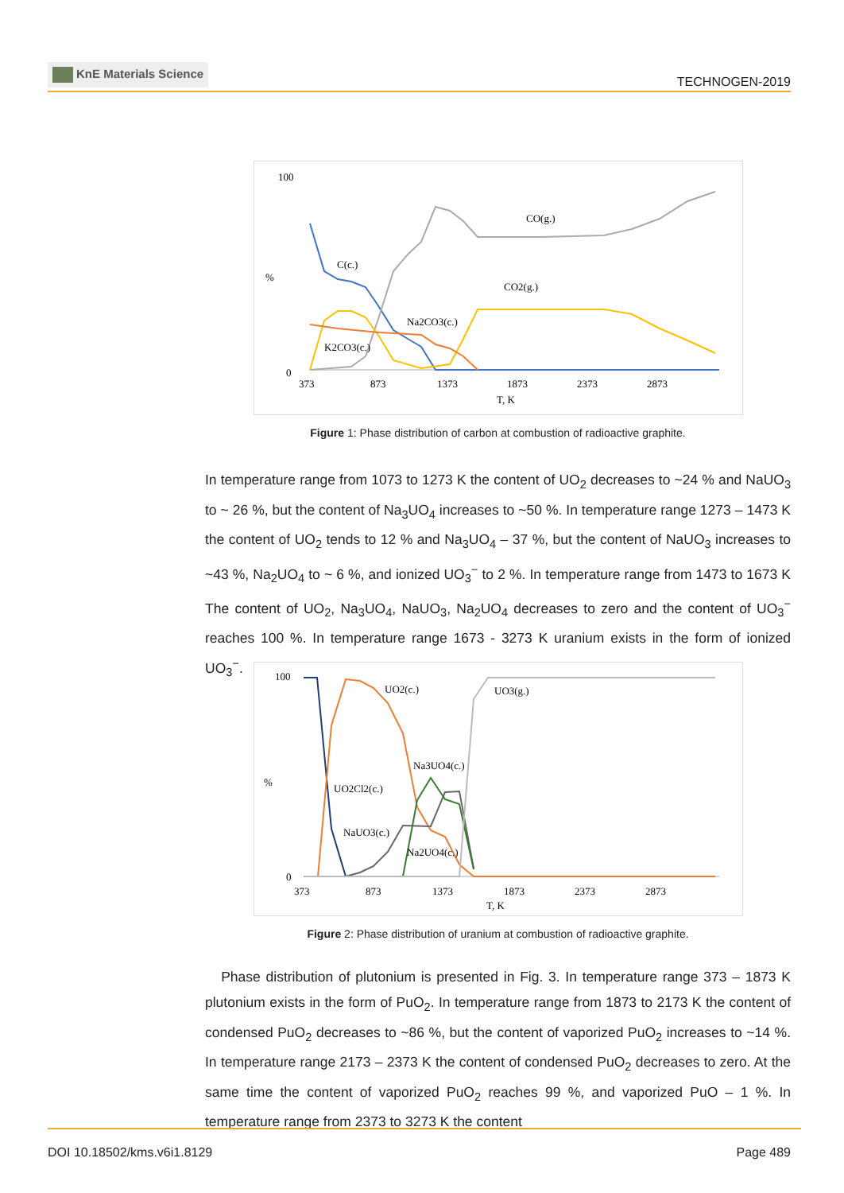KnE Materials Science
TECHNOGEN-2019
100
0
373
873
1373
1873
2373
2873
T, K
%
C(c.)
CO(g.)
CO2(g.)
Na2CO3(c.)
K2CO3(c.)
Figure 1: Phase distribution of carbon at combustion of radioactive graphite.
In temperature range from 1073 to 1273 K the content of UO<sub>2</sub> decreases to ~24 % and NaUO<sub>3</sub> to ~ 26 %, but the content of Na<sub>3</sub>UO<sub>4</sub> increases to ~50 %. In temperature range 1273 – 1473 K the content of UO<sub>2</sub> tends to 12 % and Na<sub>3</sub>UO<sub>4</sub> – 37 %, but the content of NaUO<sub>3</sub> increases to ~43 %, Na<sub>2</sub>UO<sub>4</sub> to ~ 6 %, and ionized UO<sub>3</sub><sup>−</sup> to 2 %. In temperature range from 1473 to 1673 K The content of UO<sub>2</sub>, Na<sub>3</sub>UO<sub>4</sub>, NaUO<sub>3</sub>, Na<sub>2</sub>UO<sub>4</sub> decreases to zero and the content of UO<sub>3</sub><sup>−</sup> reaches 100 %. In temperature range 1673 - 3273 K uranium exists in the form of ionized UO<sub>3</sub><sup>−</sup>.
100
0
373
873
1373
1873
2373
2873
T, K
%
UO2(c.)
UO3(g.)
Na3UO4(c.)
UO2Cl2(c.)
NaUO3(c.)
Na2UO4(c.)
Figure 2: Phase distribution of uranium at combustion of radioactive graphite.
Phase distribution of plutonium is presented in Fig. 3. In temperature range 373 – 1873 K plutonium exists in the form of PuO<sub>2</sub>. In temperature range from 1873 to 2173 K the content of condensed PuO<sub>2</sub> decreases to ~86 %, but the content of vaporized PuO<sub>2</sub> increases to ~14 %. In temperature range 2173 – 2373 K the content of condensed PuO<sub>2</sub> decreases to zero. At the same time the content of vaporized PuO<sub>2</sub> reaches 99 %, and vaporized PuO – 1 %. In temperature range from 2373 to 3273 K the content
DOI 10.18502/kms.v6i1.8129 Page 489